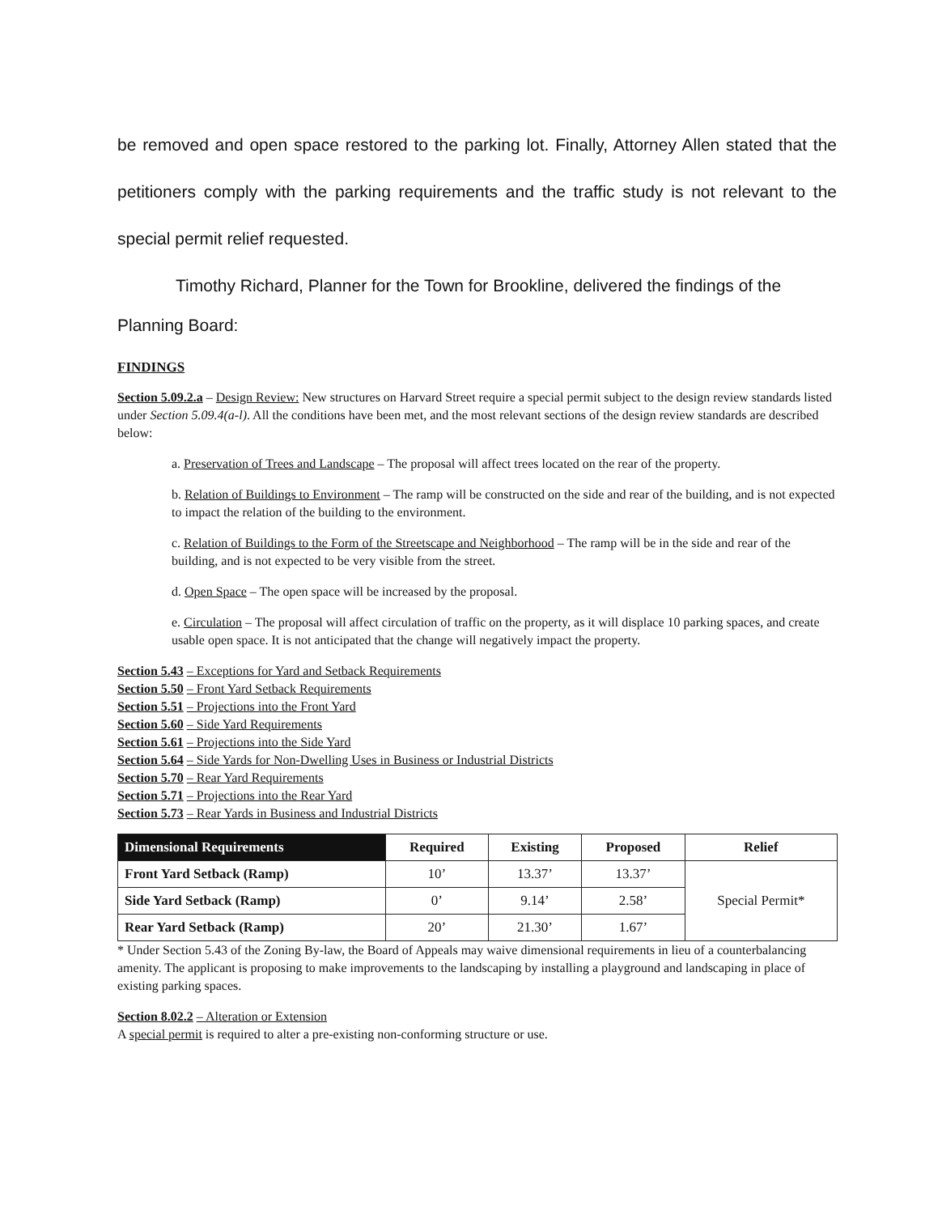be removed and open space restored to the parking lot. Finally, Attorney Allen stated that the petitioners comply with the parking requirements and the traffic study is not relevant to the special permit relief requested.
Timothy Richard, Planner for the Town for Brookline, delivered the findings of the
Planning Board:
FINDINGS
Section 5.09.2.a – Design Review: New structures on Harvard Street require a special permit subject to the design review standards listed under Section 5.09.4(a-l). All the conditions have been met, and the most relevant sections of the design review standards are described below:
a. Preservation of Trees and Landscape – The proposal will affect trees located on the rear of the property.
b. Relation of Buildings to Environment – The ramp will be constructed on the side and rear of the building, and is not expected to impact the relation of the building to the environment.
c. Relation of Buildings to the Form of the Streetscape and Neighborhood – The ramp will be in the side and rear of the building, and is not expected to be very visible from the street.
d. Open Space – The open space will be increased by the proposal.
e. Circulation – The proposal will affect circulation of traffic on the property, as it will displace 10 parking spaces, and create usable open space. It is not anticipated that the change will negatively impact the property.
Section 5.43 – Exceptions for Yard and Setback Requirements
Section 5.50 – Front Yard Setback Requirements
Section 5.51 – Projections into the Front Yard
Section 5.60 – Side Yard Requirements
Section 5.61 – Projections into the Side Yard
Section 5.64 – Side Yards for Non-Dwelling Uses in Business or Industrial Districts
Section 5.70 – Rear Yard Requirements
Section 5.71 – Projections into the Rear Yard
Section 5.73 – Rear Yards in Business and Industrial Districts
| Dimensional Requirements | Required | Existing | Proposed | Relief |
| --- | --- | --- | --- | --- |
| Front Yard Setback (Ramp) | 10’ | 13.37’ | 13.37’ | Special Permit* |
| Side Yard Setback (Ramp) | 0’ | 9.14’ | 2.58’ | |
| Rear Yard Setback (Ramp) | 20’ | 21.30’ | 1.67’ | |
* Under Section 5.43 of the Zoning By-law, the Board of Appeals may waive dimensional requirements in lieu of a counterbalancing amenity. The applicant is proposing to make improvements to the landscaping by installing a playground and landscaping in place of existing parking spaces.
Section 8.02.2 – Alteration or Extension
A special permit is required to alter a pre-existing non-conforming structure or use.